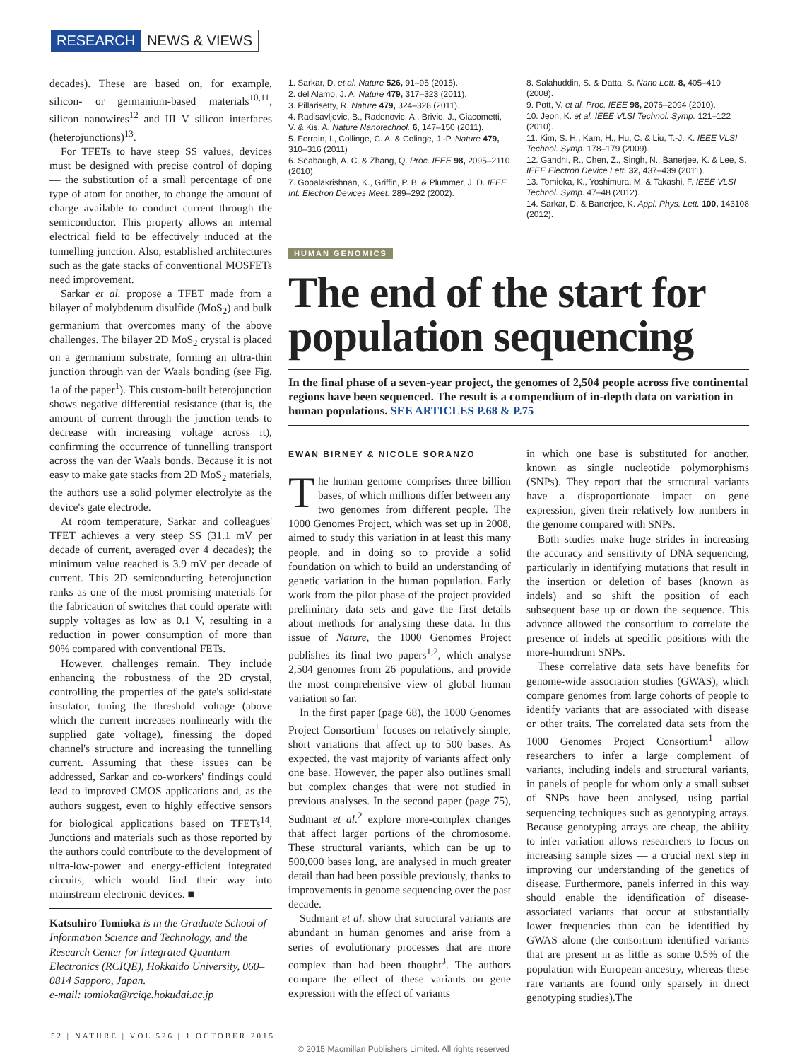RESEARCH NEWS & VIEWS
decades). These are based on, for example, silicon- or germanium-based materials<sup>10,11</sup>, silicon nanowires<sup>12</sup> and III–V–silicon interfaces (heterojunctions)<sup>13</sup>.
For TFETs to have steep SS values, devices must be designed with precise control of doping — the substitution of a small percentage of one type of atom for another, to change the amount of charge available to conduct current through the semiconductor. This property allows an internal electrical field to be effectively induced at the tunnelling junction. Also, established architectures such as the gate stacks of conventional MOSFETs need improvement.
Sarkar et al. propose a TFET made from a bilayer of molybdenum disulfide (MoS<sub>2</sub>) and bulk germanium that overcomes many of the above challenges. The bilayer 2D MoS<sub>2</sub> crystal is placed on a germanium substrate, forming an ultra-thin junction through van der Waals bonding (see Fig. 1a of the paper<sup>1</sup>). This custom-built heterojunction shows negative differential resistance (that is, the amount of current through the junction tends to decrease with increasing voltage across it), confirming the occurrence of tunnelling transport across the van der Waals bonds. Because it is not easy to make gate stacks from 2D MoS<sub>2</sub> materials, the authors use a solid polymer electrolyte as the device's gate electrode.
At room temperature, Sarkar and colleagues' TFET achieves a very steep SS (31.1 mV per decade of current, averaged over 4 decades); the minimum value reached is 3.9 mV per decade of current. This 2D semiconducting heterojunction ranks as one of the most promising materials for the fabrication of switches that could operate with supply voltages as low as 0.1 V, resulting in a reduction in power consumption of more than 90% compared with conventional FETs.
However, challenges remain. They include enhancing the robustness of the 2D crystal, controlling the properties of the gate's solid-state insulator, tuning the threshold voltage (above which the current increases nonlinearly with the supplied gate voltage), finessing the doped channel's structure and increasing the tunnelling current. Assuming that these issues can be addressed, Sarkar and co-workers' findings could lead to improved CMOS applications and, as the authors suggest, even to highly effective sensors for biological applications based on TFETs<sup>14</sup>. Junctions and materials such as those reported by the authors could contribute to the development of ultra-low-power and energy-efficient integrated circuits, which would find their way into mainstream electronic devices. ■
Katsuhiro Tomioka is in the Graduate School of Information Science and Technology, and the Research Center for Integrated Quantum Electronics (RCIQE), Hokkaido University, 060–0814 Sapporo, Japan.
e-mail: tomioka@rciqe.hokudai.ac.jp
1. Sarkar, D. et al. Nature 526, 91–95 (2015).
2. del Alamo, J. A. Nature 479, 317–323 (2011).
3. Pillarisetty, R. Nature 479, 324–328 (2011).
4. Radisavljevic, B., Radenovic, A., Brivio, J., Giacometti, V. & Kis, A. Nature Nanotechnol. 6, 147–150 (2011).
5. Ferrain, I., Collinge, C. A. & Colinge, J.-P. Nature 479, 310–316 (2011)
6. Seabaugh, A. C. & Zhang, Q. Proc. IEEE 98, 2095–2110 (2010).
7. Gopalakrishnan, K., Griffin, P. B. & Plummer, J. D. IEEE Int. Electron Devices Meet. 289–292 (2002).
8. Salahuddin, S. & Datta, S. Nano Lett. 8, 405–410 (2008).
9. Pott, V. et al. Proc. IEEE 98, 2076–2094 (2010).
10. Jeon, K. et al. IEEE VLSI Technol. Symp. 121–122 (2010).
11. Kim, S. H., Kam, H., Hu, C. & Liu, T.-J. K. IEEE VLSI Technol. Symp. 178–179 (2009).
12. Gandhi, R., Chen, Z., Singh, N., Banerjee, K. & Lee, S. IEEE Electron Device Lett. 32, 437–439 (2011).
13. Tomioka, K., Yoshimura, M. & Takashi, F. IEEE VLSI Technol. Symp. 47–48 (2012).
14. Sarkar, D. & Banerjee, K. Appl. Phys. Lett. 100, 143108 (2012).
HUMAN GENOMICS
The end of the start for population sequencing
In the final phase of a seven-year project, the genomes of 2,504 people across five continental regions have been sequenced. The result is a compendium of in-depth data on variation in human populations. SEE ARTICLES P.68 & P.75
EWAN BIRNEY & NICOLE SORANZO
The human genome comprises three billion bases, of which millions differ between any two genomes from different people. The 1000 Genomes Project, which was set up in 2008, aimed to study this variation in at least this many people, and in doing so to provide a solid foundation on which to build an understanding of genetic variation in the human population. Early work from the pilot phase of the project provided preliminary data sets and gave the first details about methods for analysing these data. In this issue of Nature, the 1000 Genomes Project publishes its final two papers<sup>1,2</sup>, which analyse 2,504 genomes from 26 populations, and provide the most comprehensive view of global human variation so far.
In the first paper (page 68), the 1000 Genomes Project Consortium<sup>1</sup> focuses on relatively simple, short variations that affect up to 500 bases. As expected, the vast majority of variants affect only one base. However, the paper also outlines small but complex changes that were not studied in previous analyses. In the second paper (page 75), Sudmant et al.<sup>2</sup> explore more-complex changes that affect larger portions of the chromosome. These structural variants, which can be up to 500,000 bases long, are analysed in much greater detail than had been possible previously, thanks to improvements in genome sequencing over the past decade.
Sudmant et al. show that structural variants are abundant in human genomes and arise from a series of evolutionary processes that are more complex than had been thought<sup>3</sup>. The authors compare the effect of these variants on gene expression with the effect of variants
in which one base is substituted for another, known as single nucleotide polymorphisms (SNPs). They report that the structural variants have a disproportionate impact on gene expression, given their relatively low numbers in the genome compared with SNPs.
Both studies make huge strides in increasing the accuracy and sensitivity of DNA sequencing, particularly in identifying mutations that result in the insertion or deletion of bases (known as indels) and so shift the position of each subsequent base up or down the sequence. This advance allowed the consortium to correlate the presence of indels at specific positions with the more-humdrum SNPs.
These correlative data sets have benefits for genome-wide association studies (GWAS), which compare genomes from large cohorts of people to identify variants that are associated with disease or other traits. The correlated data sets from the 1000 Genomes Project Consortium<sup>1</sup> allow researchers to infer a large complement of variants, including indels and structural variants, in panels of people for whom only a small subset of SNPs have been analysed, using partial sequencing techniques such as genotyping arrays. Because genotyping arrays are cheap, the ability to infer variation allows researchers to focus on increasing sample sizes — a crucial next step in improving our understanding of the genetics of disease. Furthermore, panels inferred in this way should enable the identification of disease-associated variants that occur at substantially lower frequencies than can be identified by GWAS alone (the consortium identified variants that are present in as little as some 0.5% of the population with European ancestry, whereas these rare variants are found only sparsely in direct genotyping studies).The
52 | NATURE | VOL 526 | 1 OCTOBER 2015
© 2015 Macmillan Publishers Limited. All rights reserved